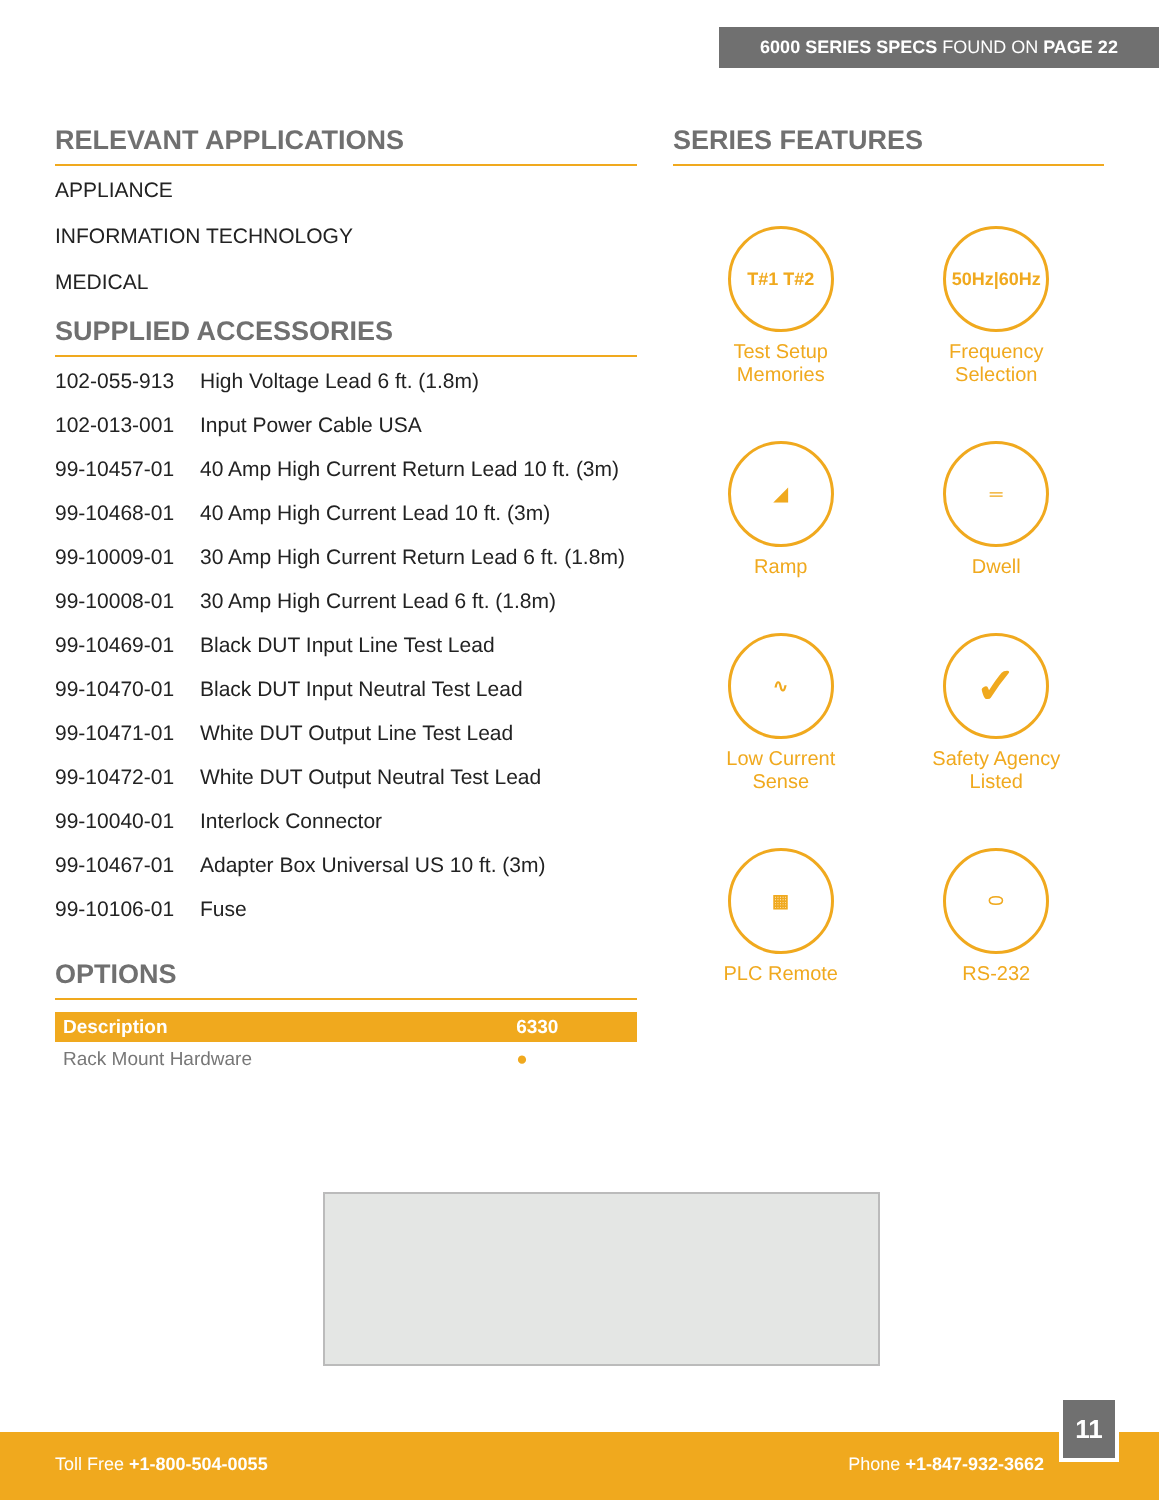6000 SERIES SPECS FOUND ON PAGE 22
RELEVANT APPLICATIONS
APPLIANCE
INFORMATION TECHNOLOGY
MEDICAL
SUPPLIED ACCESSORIES
| 102-055-913 | High Voltage Lead 6 ft. (1.8m) |
| 102-013-001 | Input Power Cable USA |
| 99-10457-01 | 40 Amp High Current Return Lead 10 ft. (3m) |
| 99-10468-01 | 40 Amp High Current Lead 10 ft. (3m) |
| 99-10009-01 | 30 Amp High Current Return Lead 6 ft. (1.8m) |
| 99-10008-01 | 30 Amp High Current Lead 6 ft. (1.8m) |
| 99-10469-01 | Black DUT Input Line Test Lead |
| 99-10470-01 | Black DUT Input Neutral Test Lead |
| 99-10471-01 | White DUT Output Line Test Lead |
| 99-10472-01 | White DUT Output Neutral Test Lead |
| 99-10040-01 | Interlock Connector |
| 99-10467-01 | Adapter Box Universal US 10 ft. (3m) |
| 99-10106-01 | Fuse |
OPTIONS
| Description | 6330 |
| --- | --- |
| Rack Mount Hardware | ● |
SERIES FEATURES
T#1 T#2
Test Setup
Memories
50Hz|60Hz
Frequency
Selection
◢
Ramp
═
Dwell
∿
Low Current
Sense
✓
Safety Agency
Listed
▦
PLC Remote
⬭
RS-232
Toll Free +1-800-504-0055 Phone +1-847-932-3662
11